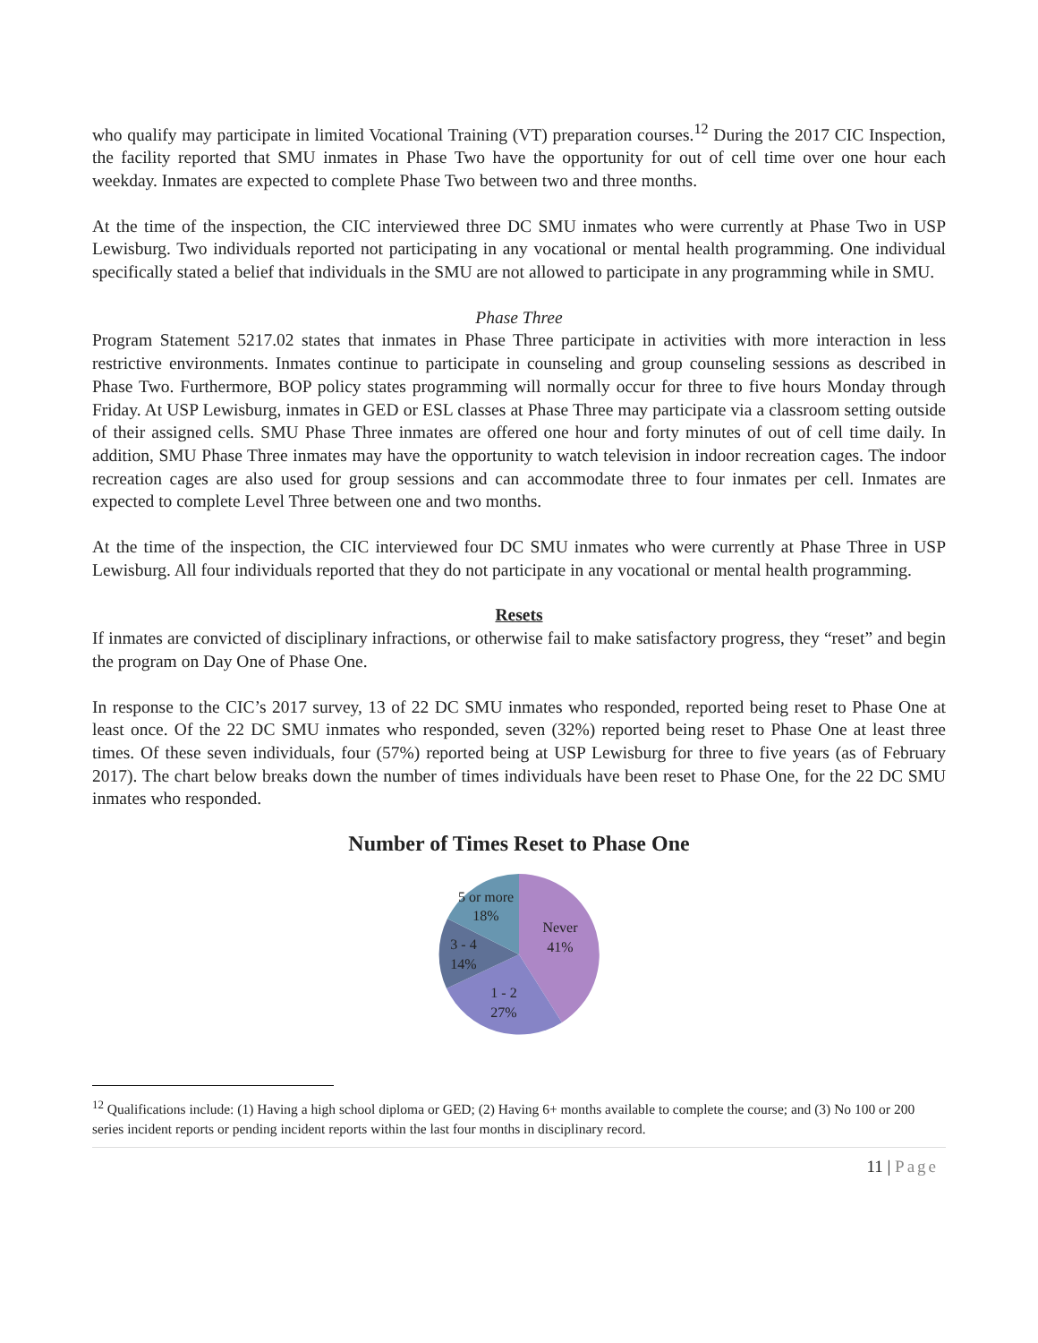who qualify may participate in limited Vocational Training (VT) preparation courses.<sup>12</sup> During the 2017 CIC Inspection, the facility reported that SMU inmates in Phase Two have the opportunity for out of cell time over one hour each weekday. Inmates are expected to complete Phase Two between two and three months.
At the time of the inspection, the CIC interviewed three DC SMU inmates who were currently at Phase Two in USP Lewisburg. Two individuals reported not participating in any vocational or mental health programming. One individual specifically stated a belief that individuals in the SMU are not allowed to participate in any programming while in SMU.
Phase Three
Program Statement 5217.02 states that inmates in Phase Three participate in activities with more interaction in less restrictive environments. Inmates continue to participate in counseling and group counseling sessions as described in Phase Two. Furthermore, BOP policy states programming will normally occur for three to five hours Monday through Friday. At USP Lewisburg, inmates in GED or ESL classes at Phase Three may participate via a classroom setting outside of their assigned cells. SMU Phase Three inmates are offered one hour and forty minutes of out of cell time daily. In addition, SMU Phase Three inmates may have the opportunity to watch television in indoor recreation cages. The indoor recreation cages are also used for group sessions and can accommodate three to four inmates per cell. Inmates are expected to complete Level Three between one and two months.
At the time of the inspection, the CIC interviewed four DC SMU inmates who were currently at Phase Three in USP Lewisburg. All four individuals reported that they do not participate in any vocational or mental health programming.
Resets
If inmates are convicted of disciplinary infractions, or otherwise fail to make satisfactory progress, they “reset” and begin the program on Day One of Phase One.
In response to the CIC’s 2017 survey, 13 of 22 DC SMU inmates who responded, reported being reset to Phase One at least once. Of the 22 DC SMU inmates who responded, seven (32%) reported being reset to Phase One at least three times. Of these seven individuals, four (57%) reported being at USP Lewisburg for three to five years (as of February 2017). The chart below breaks down the number of times individuals have been reset to Phase One, for the 22 DC SMU inmates who responded.
Number of Times Reset to Phase One
Never
41%
1 - 2
27%
3 - 4
14%
5 or more
18%
<sup>12</sup> Qualifications include: (1) Having a high school diploma or GED; (2) Having 6+ months available to complete the course; and (3) No 100 or 200 series incident reports or pending incident reports within the last four months in disciplinary record.
11 | Page